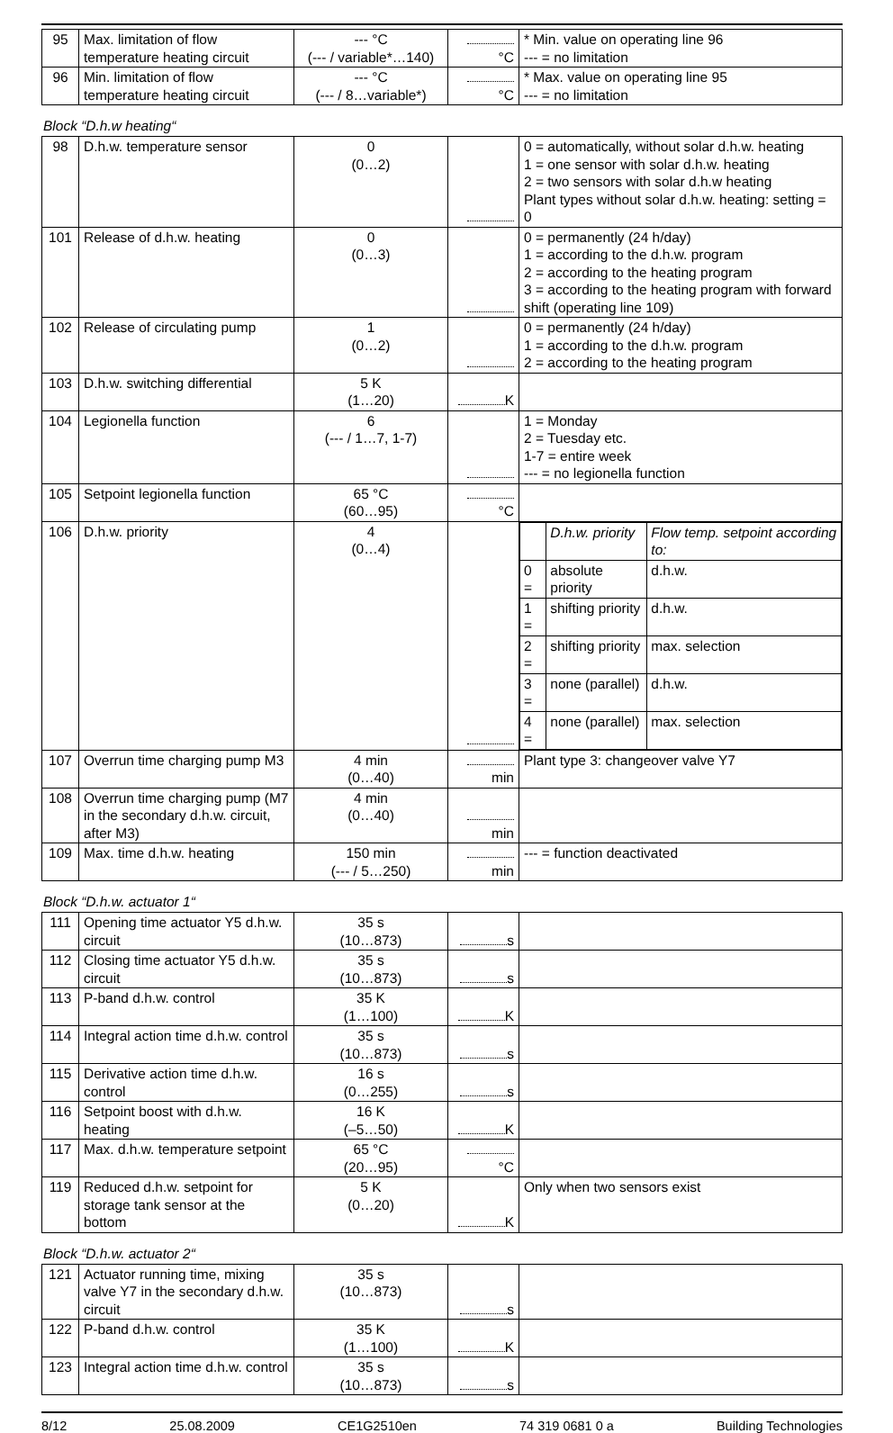| 95 | Max. limitation of flow temperature heating circuit | --- °C (--- / variable*…140) | °C | * Min. value on operating line 96 --- = no limitation |
| 96 | Min. limitation of flow temperature heating circuit | --- °C (--- / 8…variable*) | °C | * Max. value on operating line 95 --- = no limitation |
Block “D.h.w heating“
| 98 | D.h.w. temperature sensor | 0 (0…2) | | 0 = automatically, without solar d.h.w. heating 1 = one sensor with solar d.h.w. heating 2 = two sensors with solar d.h.w heating Plant types without solar d.h.w. heating: setting = 0 |
| 101 | Release of d.h.w. heating | 0 (0…3) | | 0 = permanently (24 h/day) 1 = according to the d.h.w. program 2 = according to the heating program 3 = according to the heating program with forward shift (operating line 109) |
| 102 | Release of circulating pump | 1 (0…2) | | 0 = permanently (24 h/day) 1 = according to the d.h.w. program 2 = according to the heating program |
| 103 | D.h.w. switching differential | 5 K (1…20) | K | |
| 104 | Legionella function | 6 (--- / 1…7, 1-7) | | 1 = Monday 2 = Tuesday etc. 1-7 = entire week --- = no legionella function |
| 105 | Setpoint legionella function | 65 °C (60…95) | °C | |
| 106 | D.h.w. priority | 4 (0…4) | | / / D.h.w. priority / Flow temp. setpoint according to: / / 0 = / absolute priority / d.h.w. / / 1 = / shifting priority / d.h.w. / / 2 = / shifting priority / max. selection / / 3 = / none (parallel) / d.h.w. / / 4 = / none (parallel) / max. selection / |
| 107 | Overrun time charging pump M3 | 4 min (0…40) | min | Plant type 3: changeover valve Y7 |
| 108 | Overrun time charging pump (M7 in the secondary d.h.w. circuit, after M3) | 4 min (0…40) | min | |
| 109 | Max. time d.h.w. heating | 150 min (--- / 5…250) | min | --- = function deactivated |
Block “D.h.w. actuator 1“
| 111 | Opening time actuator Y5 d.h.w. circuit | 35 s (10…873) | s | |
| 112 | Closing time actuator Y5 d.h.w. circuit | 35 s (10…873) | s | |
| 113 | P-band d.h.w. control | 35 K (1…100) | K | |
| 114 | Integral action time d.h.w. control | 35 s (10…873) | s | |
| 115 | Derivative action time d.h.w. control | 16 s (0…255) | s | |
| 116 | Setpoint boost with d.h.w. heating | 16 K (–5…50) | K | |
| 117 | Max. d.h.w. temperature setpoint | 65 °C (20…95) | °C | |
| 119 | Reduced d.h.w. setpoint for storage tank sensor at the bottom | 5 K (0…20) | K | Only when two sensors exist |
Block “D.h.w. actuator 2“
| 121 | Actuator running time, mixing valve Y7 in the secondary d.h.w. circuit | 35 s (10…873) | s | |
| 122 | P-band d.h.w. control | 35 K (1…100) | K | |
| 123 | Integral action time d.h.w. control | 35 s (10…873) | s | |
8/12 25.08.2009 CE1G2510en 74 319 0681 0 a Building Technologies